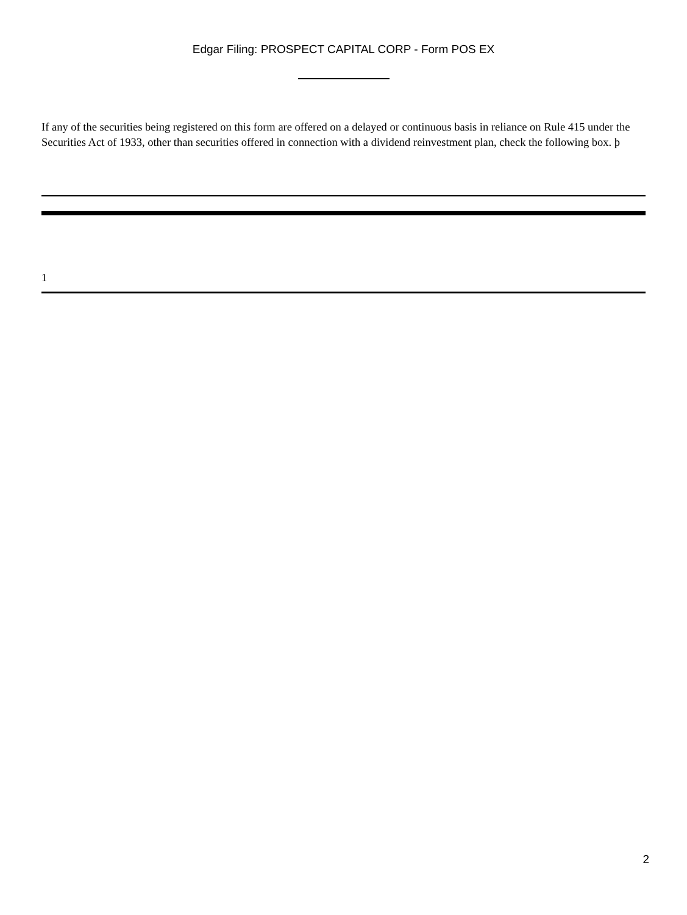Edgar Filing: PROSPECT CAPITAL CORP - Form POS EX
If any of the securities being registered on this form are offered on a delayed or continuous basis in reliance on Rule 415 under the Securities Act of 1933, other than securities offered in connection with a dividend reinvestment plan, check the following box. þ
1
2